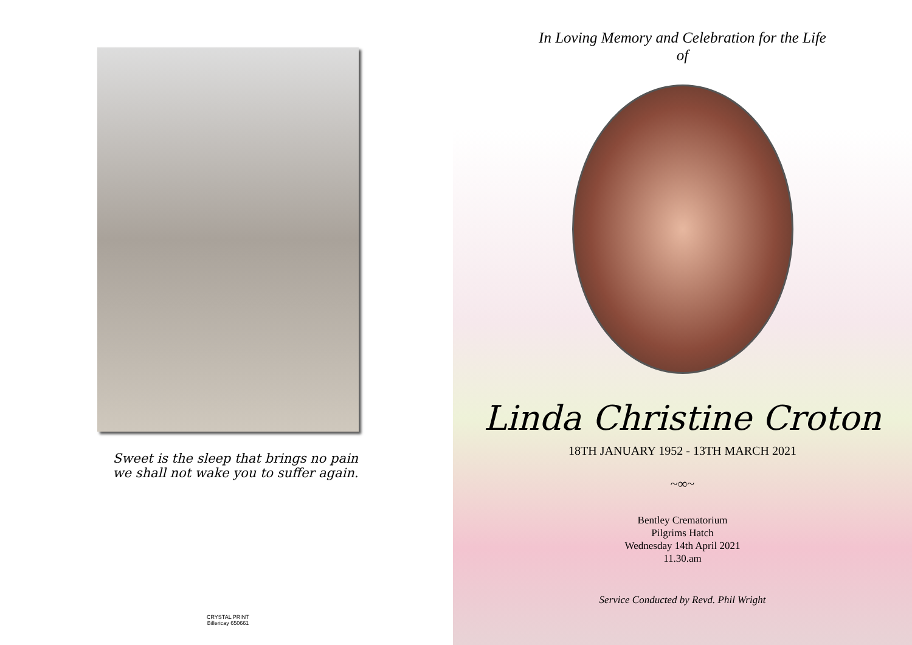Sweet is the sleep that brings no pain
we shall not wake you to suffer again.
CRYSTAL PRINT
Billericay 650661
In Loving Memory and Celebration for the Life
of
Linda Christine Croton
18TH JANUARY 1952 - 13TH MARCH 2021
~∞~
Bentley Crematorium
Pilgrims Hatch
Wednesday 14th April 2021
11.30.am
Service Conducted by Revd. Phil Wright